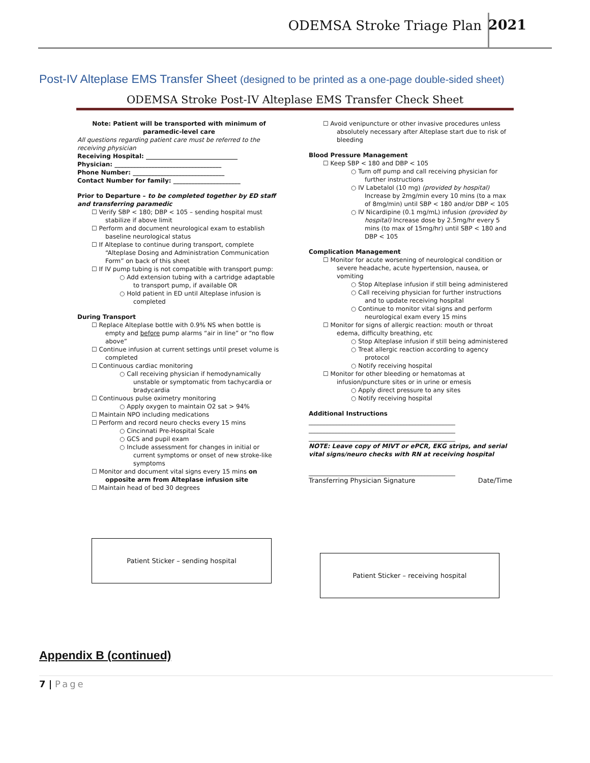ODEMSA Stroke Triage Plan 2021
Post-IV Alteplase EMS Transfer Sheet (designed to be printed as a one-page double-sided sheet)
ODEMSA Stroke Post-IV Alteplase EMS Transfer Check Sheet
Note: Patient will be transported with minimum of paramedic-level care
All questions regarding patient care must be referred to the receiving physician
Receiving Hospital: ______________________________
Physician: ___________________________________
Phone Number: ______________________________
Contact Number for family: ______________________
Prior to Departure – to be completed together by ED staff and transferring paramedic
☐ Verify SBP < 180; DBP < 105 – sending hospital must stabilize if above limit
☐ Perform and document neurological exam to establish baseline neurological status
☐ If Alteplase to continue during transport, complete “Alteplase Dosing and Administration Communication Form” on back of this sheet
☐ If IV pump tubing is not compatible with transport pump:
○ Add extension tubing with a cartridge adaptable to transport pump, if available OR
○ Hold patient in ED until Alteplase infusion is completed
During Transport
☐ Replace Alteplase bottle with 0.9% NS when bottle is empty and before pump alarms “air in line” or “no flow above”
☐ Continue infusion at current settings until preset volume is completed
☐ Continuous cardiac monitoring
○ Call receiving physician if hemodynamically unstable or symptomatic from tachycardia or bradycardia
☐ Continuous pulse oximetry monitoring
○ Apply oxygen to maintain O2 sat > 94%
☐ Maintain NPO including medications
☐ Perform and record neuro checks every 15 mins
○ Cincinnati Pre-Hospital Scale
○ GCS and pupil exam
○ Include assessment for changes in initial or current symptoms or onset of new stroke-like symptoms
☐ Monitor and document vital signs every 15 mins on opposite arm from Alteplase infusion site
☐ Maintain head of bed 30 degrees
☐ Avoid venipuncture or other invasive procedures unless absolutely necessary after Alteplase start due to risk of bleeding
Blood Pressure Management
☐ Keep SBP < 180 and DBP < 105
○ Turn off pump and call receiving physician for further instructions
○ IV Labetalol (10 mg) (provided by hospital) Increase by 2mg/min every 10 mins (to a max of 8mg/min) until SBP < 180 and/or DBP < 105
○ IV Nicardipine (0.1 mg/mL) infusion (provided by hospital) Increase dose by 2.5mg/hr every 5 mins (to max of 15mg/hr) until SBP < 180 and DBP < 105
Complication Management
☐ Monitor for acute worsening of neurological condition or severe headache, acute hypertension, nausea, or vomiting
○ Stop Alteplase infusion if still being administered
○ Call receiving physician for further instructions and to update receiving hospital
○ Continue to monitor vital signs and perform neurological exam every 15 mins
☐ Monitor for signs of allergic reaction: mouth or throat edema, difficulty breathing, etc
○ Stop Alteplase infusion if still being administered
○ Treat allergic reaction according to agency protocol
○ Notify receiving hospital
☐ Monitor for other bleeding or hematomas at infusion/puncture sites or in urine or emesis
○ Apply direct pressure to any sites
○ Notify receiving hospital
Additional Instructions
________________________________________________
________________________________________________
________________________________________________
NOTE: Leave copy of MIVT or ePCR, EKG strips, and serial vital signs/neuro checks with RN at receiving hospital
________________________________________________
Transferring Physician Signature Date/Time
Patient Sticker – sending hospital
Patient Sticker – receiving hospital
Appendix B (continued)
7 | Page